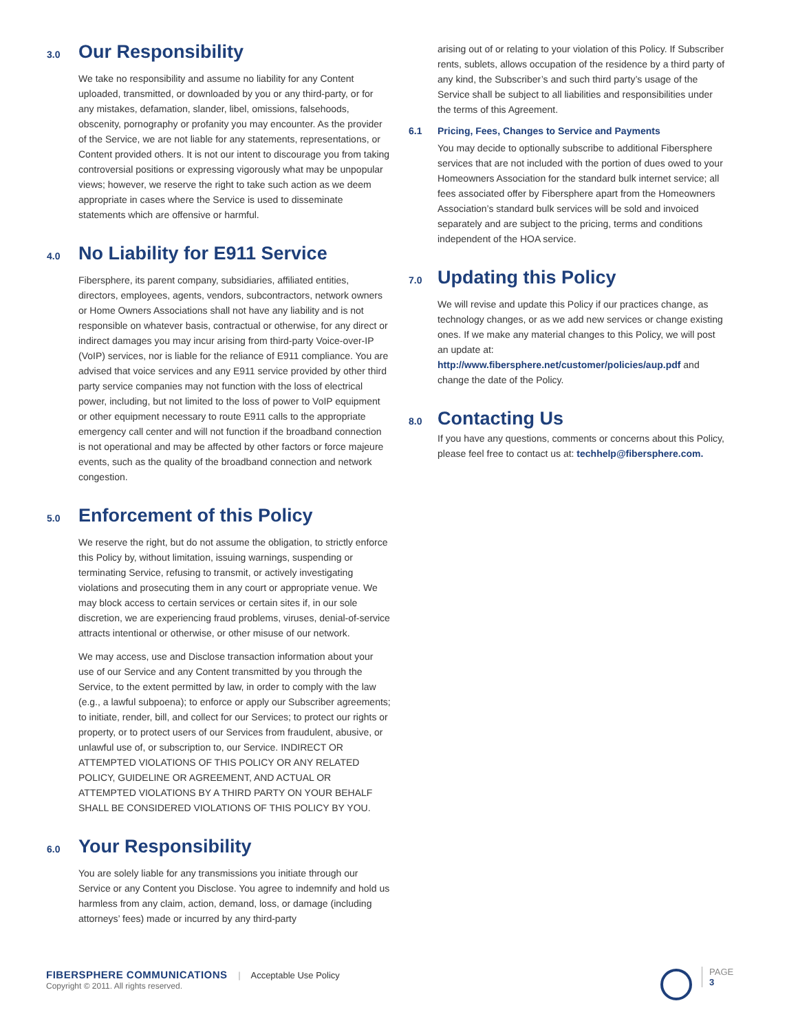3.0 Our Responsibility
We take no responsibility and assume no liability for any Content uploaded, transmitted, or downloaded by you or any third-party, or for any mistakes, defamation, slander, libel, omissions, falsehoods, obscenity, pornography or profanity you may encounter. As the provider of the Service, we are not liable for any statements, representations, or Content provided others. It is not our intent to discourage you from taking controversial positions or expressing vigorously what may be unpopular views; however, we reserve the right to take such action as we deem appropriate in cases where the Service is used to disseminate statements which are offensive or harmful.
4.0 No Liability for E911 Service
Fibersphere, its parent company, subsidiaries, affiliated entities, directors, employees, agents, vendors, subcontractors, network owners or Home Owners Associations shall not have any liability and is not responsible on whatever basis, contractual or otherwise, for any direct or indirect damages you may incur arising from third-party Voice-over-IP (VoIP) services, nor is liable for the reliance of E911 compliance. You are advised that voice services and any E911 service provided by other third party service companies may not function with the loss of electrical power, including, but not limited to the loss of power to VoIP equipment or other equipment necessary to route E911 calls to the appropriate emergency call center and will not function if the broadband connection is not operational and may be affected by other factors or force majeure events, such as the quality of the broadband connection and network congestion.
5.0 Enforcement of this Policy
We reserve the right, but do not assume the obligation, to strictly enforce this Policy by, without limitation, issuing warnings, suspending or terminating Service, refusing to transmit, or actively investigating violations and prosecuting them in any court or appropriate venue. We may block access to certain services or certain sites if, in our sole discretion, we are experiencing fraud problems, viruses, denial-of-service attracts intentional or otherwise, or other misuse of our network.
We may access, use and Disclose transaction information about your use of our Service and any Content transmitted by you through the Service, to the extent permitted by law, in order to comply with the law (e.g., a lawful subpoena); to enforce or apply our Subscriber agreements; to initiate, render, bill, and collect for our Services; to protect our rights or property, or to protect users of our Services from fraudulent, abusive, or unlawful use of, or subscription to, our Service. INDIRECT OR ATTEMPTED VIOLATIONS OF THIS POLICY OR ANY RELATED POLICY, GUIDELINE OR AGREEMENT, AND ACTUAL OR ATTEMPTED VIOLATIONS BY A THIRD PARTY ON YOUR BEHALF SHALL BE CONSIDERED VIOLATIONS OF THIS POLICY BY YOU.
6.0 Your Responsibility
You are solely liable for any transmissions you initiate through our Service or any Content you Disclose. You agree to indemnify and hold us harmless from any claim, action, demand, loss, or damage (including attorneys’ fees) made or incurred by any third-party
arising out of or relating to your violation of this Policy. If Subscriber rents, sublets, allows occupation of the residence by a third party of any kind, the Subscriber’s and such third party’s usage of the Service shall be subject to all liabilities and responsibilities under the terms of this Agreement.
6.1 Pricing, Fees, Changes to Service and Payments
You may decide to optionally subscribe to additional Fibersphere services that are not included with the portion of dues owed to your Homeowners Association for the standard bulk internet service; all fees associated offer by Fibersphere apart from the Homeowners Association’s standard bulk services will be sold and invoiced separately and are subject to the pricing, terms and conditions independent of the HOA service.
7.0 Updating this Policy
We will revise and update this Policy if our practices change, as technology changes, or as we add new services or change existing ones. If we make any material changes to this Policy, we will post an update at: http://www.fibersphere.net/customer/policies/aup.pdf and change the date of the Policy.
8.0 Contacting Us
If you have any questions, comments or concerns about this Policy, please feel free to contact us at: techhelp@fibersphere.com.
FIBERSPHERE COMMUNICATIONS | Acceptable Use Policy
Copyright © 2011. All rights reserved.
PAGE
3